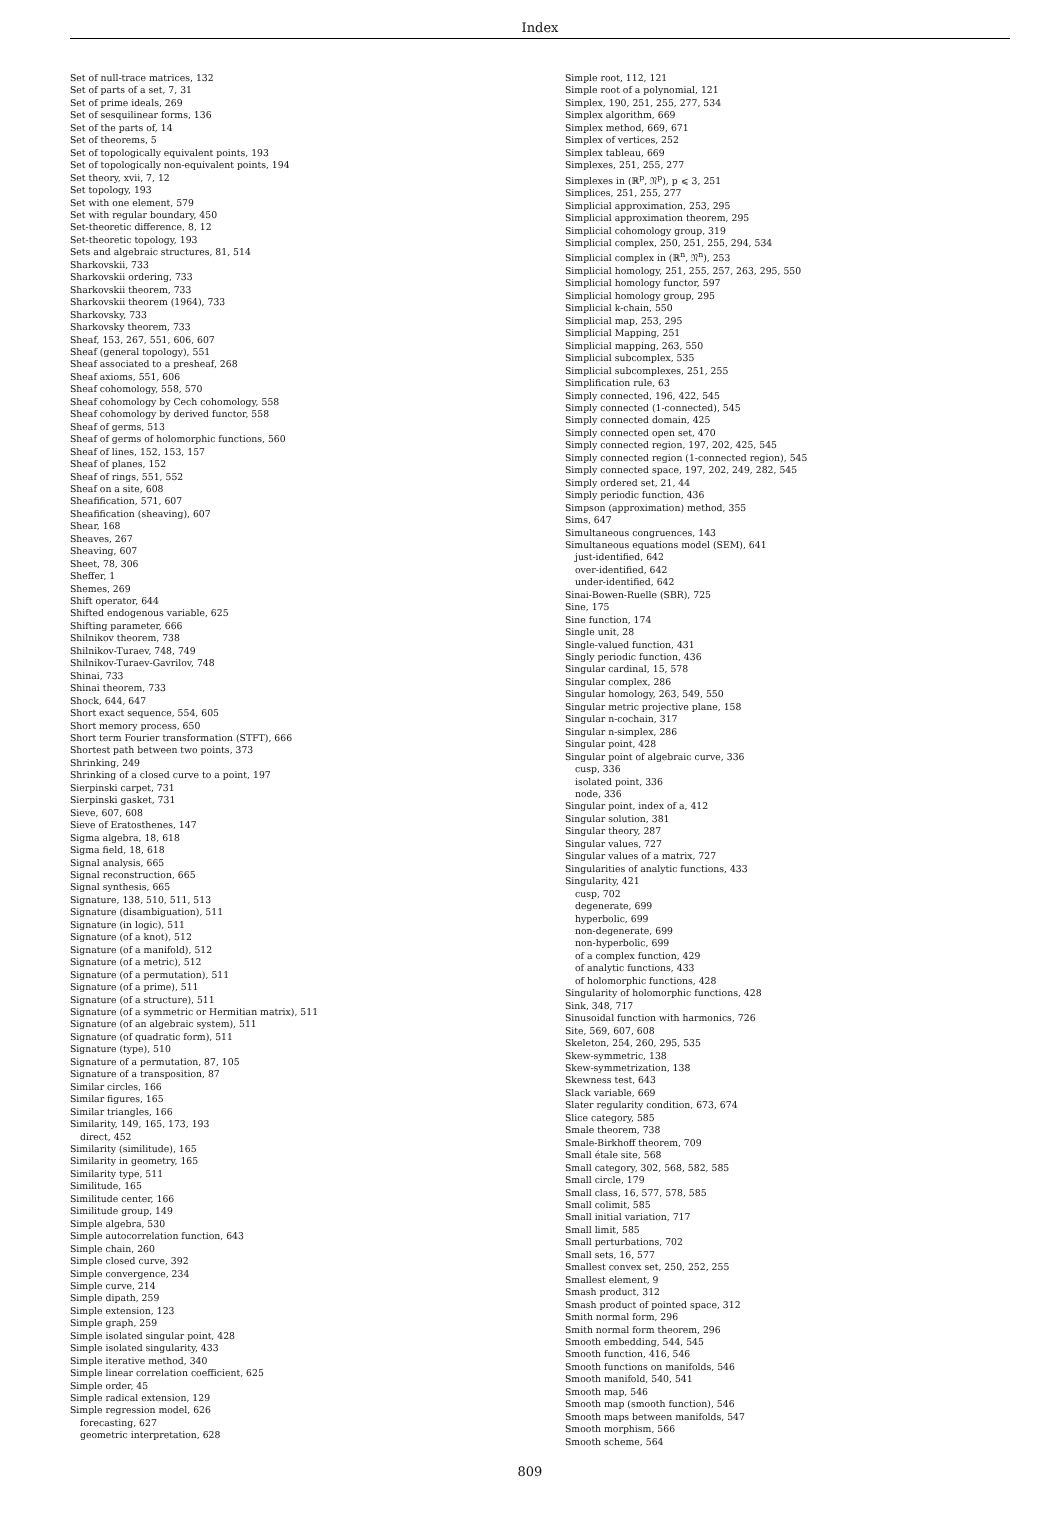Index
Set of null-trace matrices, 132
Set of parts of a set, 7, 31
Set of prime ideals, 269
Set of sesquilinear forms, 136
Set of the parts of, 14
Set of theorems, 5
Set of topologically equivalent points, 193
Set of topologically non-equivalent points, 194
Set theory, xvii, 7, 12
Set topology, 193
Set with one element, 579
Set with regular boundary, 450
Set-theoretic difference, 8, 12
Set-theoretic topology, 193
Sets and algebraic structures, 81, 514
Sharkovskii, 733
Sharkovskii ordering, 733
Sharkovskii theorem, 733
Sharkovskii theorem (1964), 733
Sharkovsky, 733
Sharkovsky theorem, 733
Sheaf, 153, 267, 551, 606, 607
Sheaf (general topology), 551
Sheaf associated to a presheaf, 268
Sheaf axioms, 551, 606
Sheaf cohomology, 558, 570
Sheaf cohomology by Cech cohomology, 558
Sheaf cohomology by derived functor, 558
Sheaf of germs, 513
Sheaf of germs of holomorphic functions, 560
Sheaf of lines, 152, 153, 157
Sheaf of planes, 152
Sheaf of rings, 551, 552
Sheaf on a site, 608
Sheafification, 571, 607
Sheafification (sheaving), 607
Shear, 168
Sheaves, 267
Sheaving, 607
Sheet, 78, 306
Sheffer, 1
Shemes, 269
Shift operator, 644
Shifted endogenous variable, 625
Shifting parameter, 666
Shilnikov theorem, 738
Shilnikov-Turaev, 748, 749
Shilnikov-Turaev-Gavrilov, 748
Shinai, 733
Shinai theorem, 733
Shock, 644, 647
Short exact sequence, 554, 605
Short memory process, 650
Short term Fourier transformation (STFT), 666
Shortest path between two points, 373
Shrinking, 249
Shrinking of a closed curve to a point, 197
Sierpinski carpet, 731
Sierpinski gasket, 731
Sieve, 607, 608
Sieve of Eratosthenes, 147
Sigma algebra, 18, 618
Sigma field, 18, 618
Signal analysis, 665
Signal reconstruction, 665
Signal synthesis, 665
Signature, 138, 510, 511, 513
Signature (disambiguation), 511
Signature (in logic), 511
Signature (of a knot), 512
Signature (of a manifold), 512
Signature (of a metric), 512
Signature (of a permutation), 511
Signature (of a prime), 511
Signature (of a structure), 511
Signature (of a symmetric or Hermitian matrix), 511
Signature (of an algebraic system), 511
Signature (of quadratic form), 511
Signature (type), 510
Signature of a permutation, 87, 105
Signature of a transposition, 87
Similar circles, 166
Similar figures, 165
Similar triangles, 166
Similarity, 149, 165, 173, 193
direct, 452
Similarity (similitude), 165
Similarity in geometry, 165
Similarity type, 511
Similitude, 165
Similitude center, 166
Similitude group, 149
Simple algebra, 530
Simple autocorrelation function, 643
Simple chain, 260
Simple closed curve, 392
Simple convergence, 234
Simple curve, 214
Simple dipath, 259
Simple extension, 123
Simple graph, 259
Simple isolated singular point, 428
Simple isolated singularity, 433
Simple iterative method, 340
Simple linear correlation coefficient, 625
Simple order, 45
Simple radical extension, 129
Simple regression model, 626
forecasting, 627
geometric interpretation, 628
Simple root, 112, 121
Simple root of a polynomial, 121
Simplex, 190, 251, 255, 277, 534
Simplex algorithm, 669
Simplex method, 669, 671
Simplex of vertices, 252
Simplex tableau, 669
Simplexes, 251, 255, 277
Simplexes in (ℝ<sup>p</sup>, 𝔑<sup>p</sup>), p ⩽ 3, 251
Simplices, 251, 255, 277
Simplicial approximation, 253, 295
Simplicial approximation theorem, 295
Simplicial cohomology group, 319
Simplicial complex, 250, 251, 255, 294, 534
Simplicial complex in (ℝ<sup>n</sup>, 𝔑<sup>n</sup>), 253
Simplicial homology, 251, 255, 257, 263, 295, 550
Simplicial homology functor, 597
Simplicial homology group, 295
Simplicial k-chain, 550
Simplicial map, 253, 295
Simplicial Mapping, 251
Simplicial mapping, 263, 550
Simplicial subcomplex, 535
Simplicial subcomplexes, 251, 255
Simplification rule, 63
Simply connected, 196, 422, 545
Simply connected (1-connected), 545
Simply connected domain, 425
Simply connected open set, 470
Simply connected region, 197, 202, 425, 545
Simply connected region (1-connected region), 545
Simply connected space, 197, 202, 249, 282, 545
Simply ordered set, 21, 44
Simply periodic function, 436
Simpson (approximation) method, 355
Sims, 647
Simultaneous congruences, 143
Simultaneous equations model (SEM), 641
just-identified, 642
over-identified, 642
under-identified, 642
Sinai-Bowen-Ruelle (SBR), 725
Sine, 175
Sine function, 174
Single unit, 28
Single-valued function, 431
Singly periodic function, 436
Singular cardinal, 15, 578
Singular complex, 286
Singular homology, 263, 549, 550
Singular metric projective plane, 158
Singular n-cochain, 317
Singular n-simplex, 286
Singular point, 428
Singular point of algebraic curve, 336
cusp, 336
isolated point, 336
node, 336
Singular point, index of a, 412
Singular solution, 381
Singular theory, 287
Singular values, 727
Singular values of a matrix, 727
Singularities of analytic functions, 433
Singularity, 421
cusp, 702
degenerate, 699
hyperbolic, 699
non-degenerate, 699
non-hyperbolic, 699
of a complex function, 429
of analytic functions, 433
of holomorphic functions, 428
Singularity of holomorphic functions, 428
Sink, 348, 717
Sinusoidal function with harmonics, 726
Site, 569, 607, 608
Skeleton, 254, 260, 295, 535
Skew-symmetric, 138
Skew-symmetrization, 138
Skewness test, 643
Slack variable, 669
Slater regularity condition, 673, 674
Slice category, 585
Smale theorem, 738
Smale-Birkhoff theorem, 709
Small étale site, 568
Small category, 302, 568, 582, 585
Small circle, 179
Small class, 16, 577, 578, 585
Small colimit, 585
Small initial variation, 717
Small limit, 585
Small perturbations, 702
Small sets, 16, 577
Smallest convex set, 250, 252, 255
Smallest element, 9
Smash product, 312
Smash product of pointed space, 312
Smith normal form, 296
Smith normal form theorem, 296
Smooth embedding, 544, 545
Smooth function, 416, 546
Smooth functions on manifolds, 546
Smooth manifold, 540, 541
Smooth map, 546
Smooth map (smooth function), 546
Smooth maps between manifolds, 547
Smooth morphism, 566
Smooth scheme, 564
809